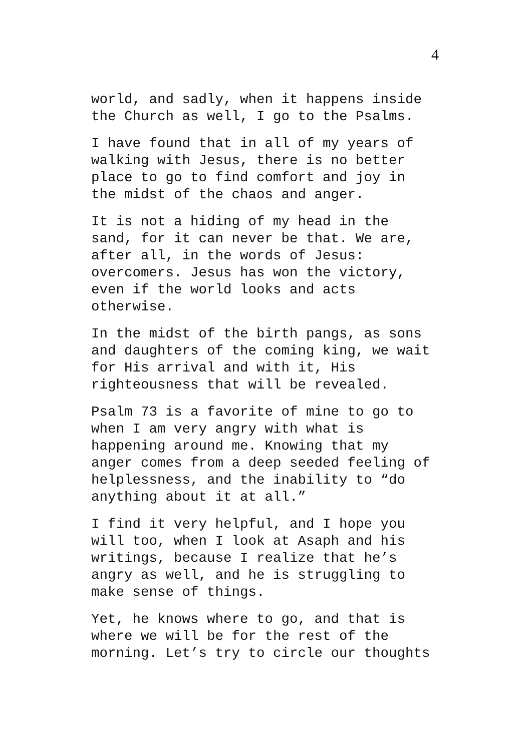4
world, and sadly, when it happens inside
the Church as well, I go to the Psalms.
I have found that in all of my years of
walking with Jesus, there is no better
place to go to find comfort and joy in
the midst of the chaos and anger.
It is not a hiding of my head in the
sand, for it can never be that. We are,
after all, in the words of Jesus:
overcomers. Jesus has won the victory,
even if the world looks and acts
otherwise.
In the midst of the birth pangs, as sons
and daughters of the coming king, we wait
for His arrival and with it, His
righteousness that will be revealed.
Psalm 73 is a favorite of mine to go to
when I am very angry with what is
happening around me. Knowing that my
anger comes from a deep seeded feeling of
helplessness, and the inability to “do
anything about it at all.”
I find it very helpful, and I hope you
will too, when I look at Asaph and his
writings, because I realize that he’s
angry as well, and he is struggling to
make sense of things.
Yet, he knows where to go, and that is
where we will be for the rest of the
morning. Let’s try to circle our thoughts